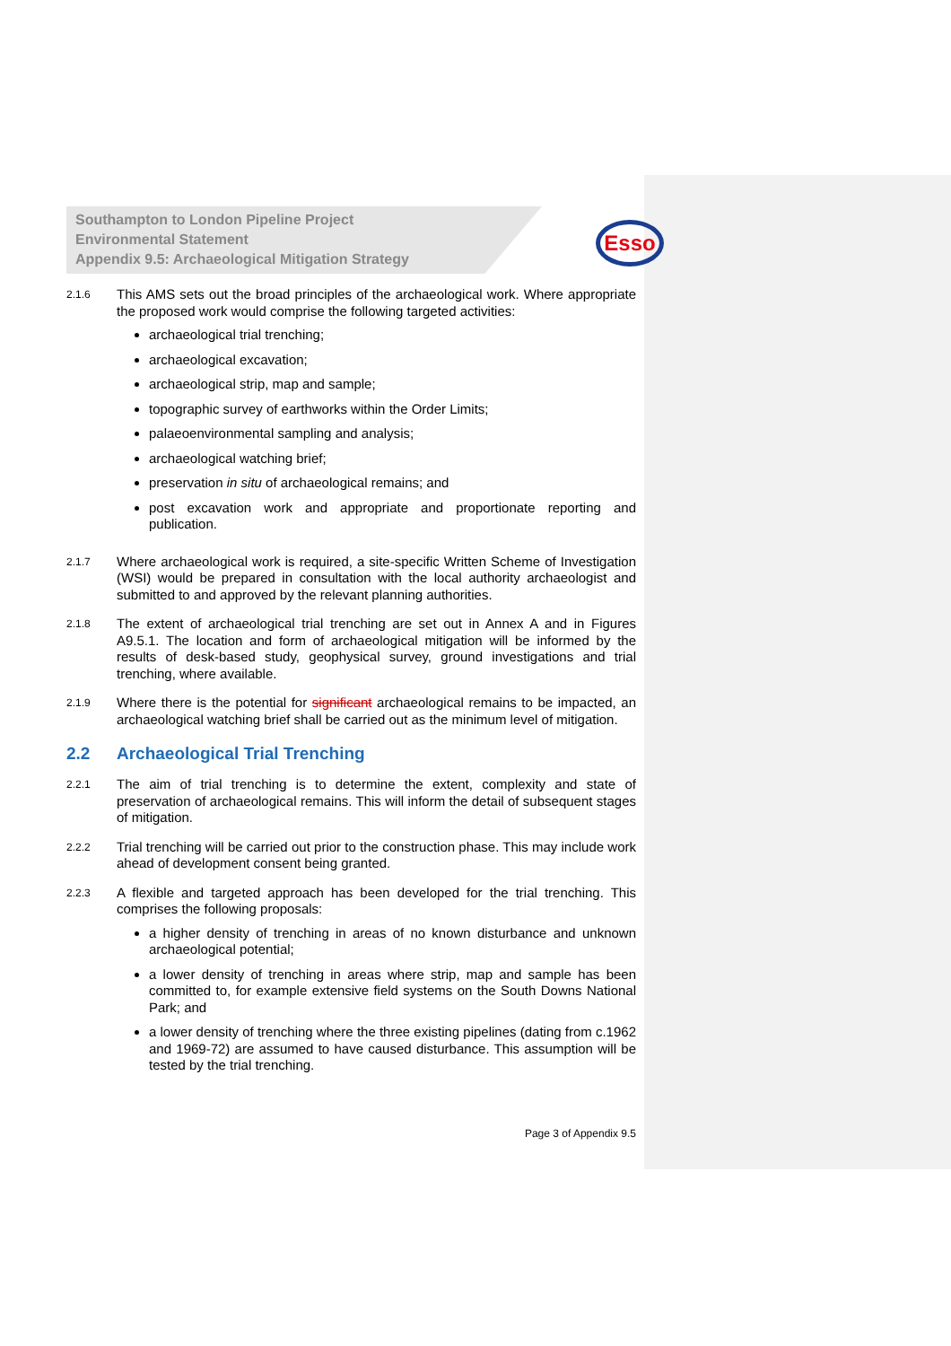Southampton to London Pipeline Project
Environmental Statement
Appendix 9.5: Archaeological Mitigation Strategy
Esso
2.1.6
This AMS sets out the broad principles of the archaeological work. Where appropriate the proposed work would comprise the following targeted activities:
archaeological trial trenching;
archaeological excavation;
archaeological strip, map and sample;
topographic survey of earthworks within the Order Limits;
palaeoenvironmental sampling and analysis;
archaeological watching brief;
preservation in situ of archaeological remains; and
post excavation work and appropriate and proportionate reporting and publication.
2.1.7
Where archaeological work is required, a site-specific Written Scheme of Investigation (WSI) would be prepared in consultation with the local authority archaeologist and submitted to and approved by the relevant planning authorities.
2.1.8
The extent of archaeological trial trenching are set out in Annex A and in Figures A9.5.1. The location and form of archaeological mitigation will be informed by the results of desk-based study, geophysical survey, ground investigations and trial trenching, where available.
2.1.9
Where there is the potential for significant archaeological remains to be impacted, an archaeological watching brief shall be carried out as the minimum level of mitigation.
2.2 Archaeological Trial Trenching
2.2.1
The aim of trial trenching is to determine the extent, complexity and state of preservation of archaeological remains. This will inform the detail of subsequent stages of mitigation.
2.2.2
Trial trenching will be carried out prior to the construction phase. This may include work ahead of development consent being granted.
2.2.3
A flexible and targeted approach has been developed for the trial trenching. This comprises the following proposals:
a higher density of trenching in areas of no known disturbance and unknown archaeological potential;
a lower density of trenching in areas where strip, map and sample has been committed to, for example extensive field systems on the South Downs National Park; and
a lower density of trenching where the three existing pipelines (dating from c.1962 and 1969-72) are assumed to have caused disturbance. This assumption will be tested by the trial trenching.
Page 3 of Appendix 9.5